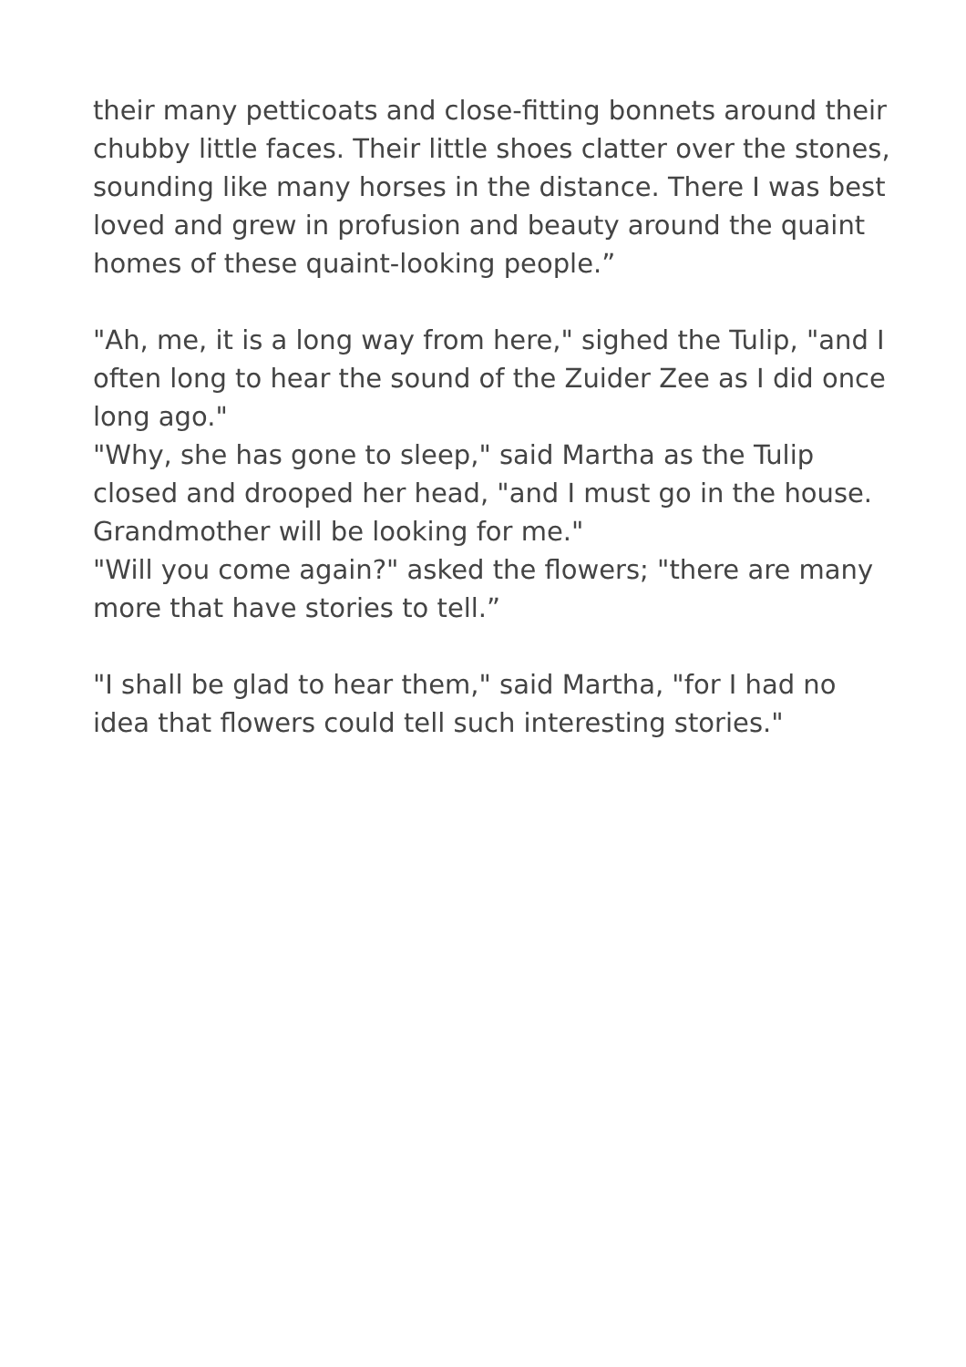their many petticoats and close-fitting bonnets around their chubby little faces. Their little shoes clatter over the stones, sounding like many horses in the distance. There I was best loved and grew in profusion and beauty around the quaint homes of these quaint-looking people.”
"Ah, me, it is a long way from here," sighed the Tulip, "and I often long to hear the sound of the Zuider Zee as I did once long ago."
"Why, she has gone to sleep," said Martha as the Tulip closed and drooped her head, "and I must go in the house. Grandmother will be looking for me."
"Will you come again?" asked the flowers; "there are many more that have stories to tell.”
"I shall be glad to hear them," said Martha, "for I had no idea that flowers could tell such interesting stories."